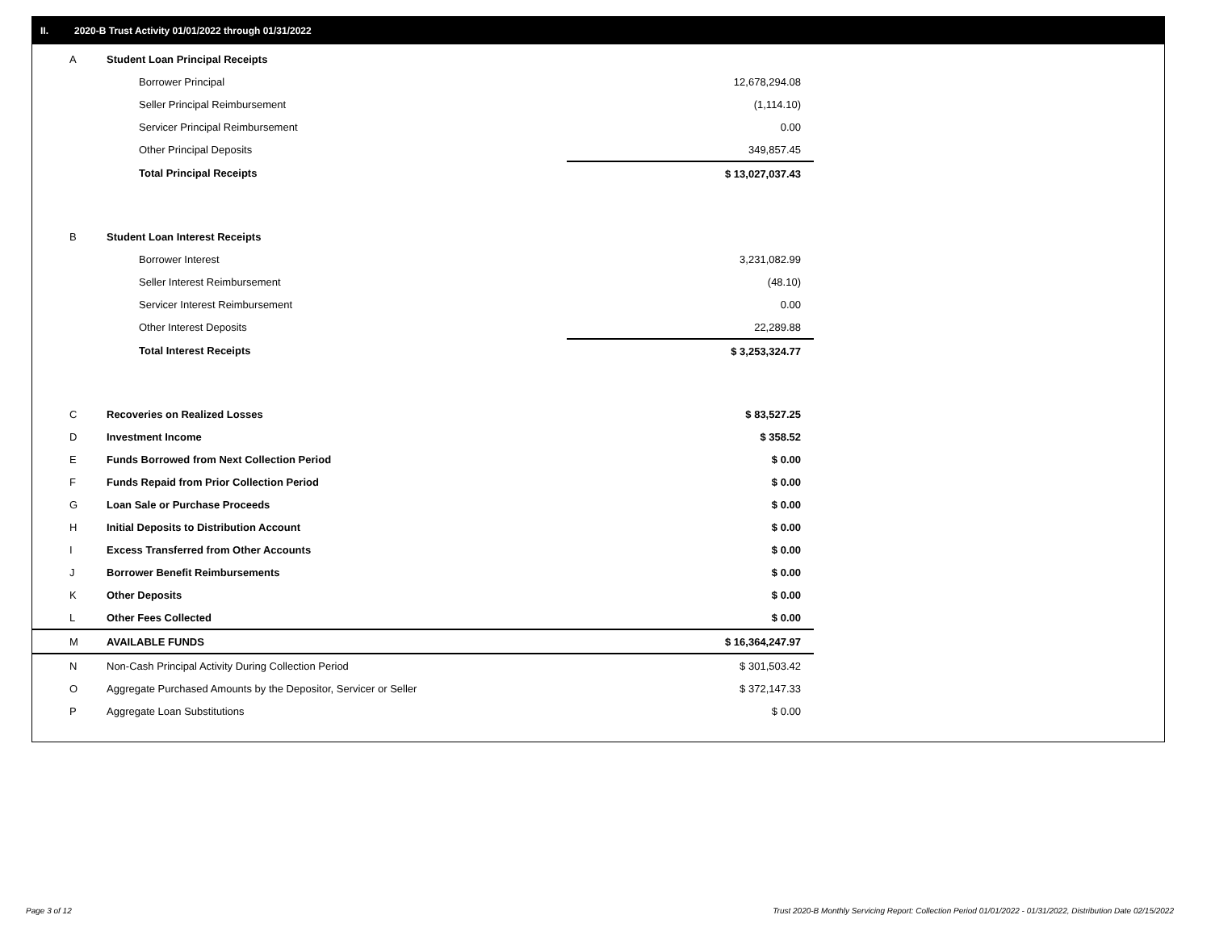II. 2020-B Trust Activity 01/01/2022 through 01/31/2022
| A | Student Loan Principal Receipts | |
| | Borrower Principal | 12,678,294.08 |
| | Seller Principal Reimbursement | (1,114.10) |
| | Servicer Principal Reimbursement | 0.00 |
| | Other Principal Deposits | 349,857.45 |
| | Total Principal Receipts | $ 13,027,037.43 |
| B | Student Loan Interest Receipts | |
| | Borrower Interest | 3,231,082.99 |
| | Seller Interest Reimbursement | (48.10) |
| | Servicer Interest Reimbursement | 0.00 |
| | Other Interest Deposits | 22,289.88 |
| | Total Interest Receipts | $ 3,253,324.77 |
| C | Recoveries on Realized Losses | $ 83,527.25 |
| D | Investment Income | $ 358.52 |
| E | Funds Borrowed from Next Collection Period | $ 0.00 |
| F | Funds Repaid from Prior Collection Period | $ 0.00 |
| G | Loan Sale or Purchase Proceeds | $ 0.00 |
| H | Initial Deposits to Distribution Account | $ 0.00 |
| I | Excess Transferred from Other Accounts | $ 0.00 |
| J | Borrower Benefit Reimbursements | $ 0.00 |
| K | Other Deposits | $ 0.00 |
| L | Other Fees Collected | $ 0.00 |
| M | AVAILABLE FUNDS | $ 16,364,247.97 |
| N | Non-Cash Principal Activity During Collection Period | $ 301,503.42 |
| O | Aggregate Purchased Amounts by the Depositor, Servicer or Seller | $ 372,147.33 |
| P | Aggregate Loan Substitutions | $ 0.00 |
Page 3 of 12
Trust 2020-B Monthly Servicing Report: Collection Period 01/01/2022 - 01/31/2022, Distribution Date 02/15/2022